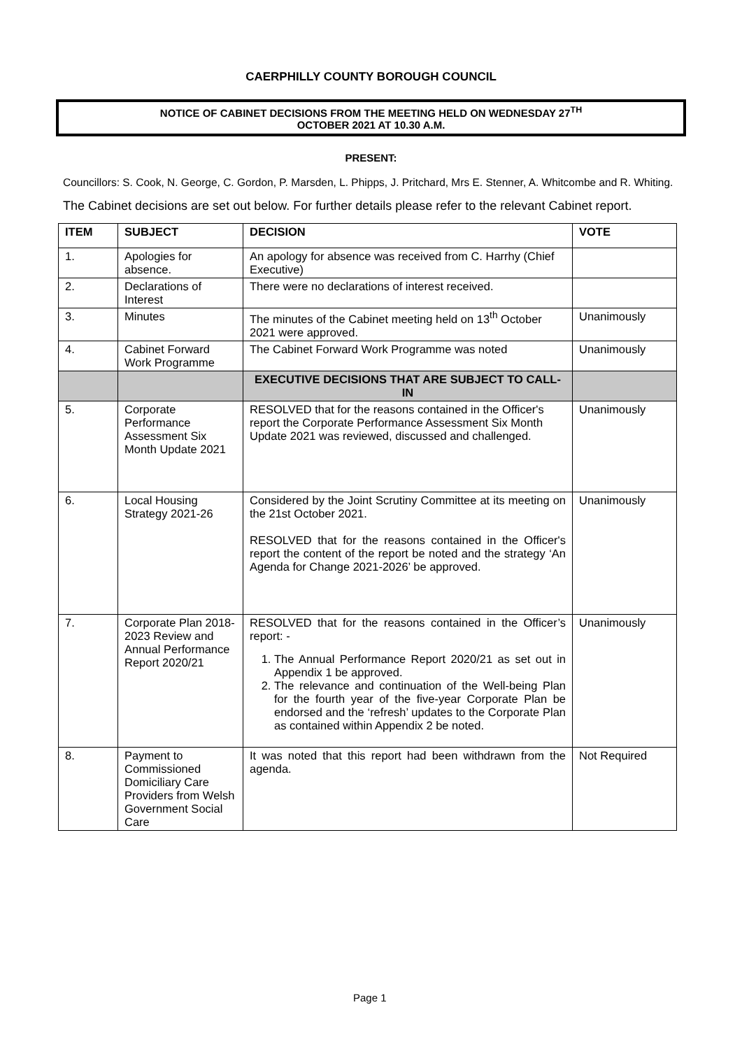CAERPHILLY COUNTY BOROUGH COUNCIL
NOTICE OF CABINET DECISIONS FROM THE MEETING HELD ON WEDNESDAY 27<sup>TH</sup>
OCTOBER 2021 AT 10.30 A.M.
PRESENT:
Councillors: S. Cook, N. George, C. Gordon, P. Marsden, L. Phipps, J. Pritchard, Mrs E. Stenner, A. Whitcombe and R. Whiting.
The Cabinet decisions are set out below. For further details please refer to the relevant Cabinet report.
| ITEM | SUBJECT | DECISION | VOTE |
| --- | --- | --- | --- |
| 1. | Apologies for absence. | An apology for absence was received from C. Harrhy (Chief Executive) | |
| 2. | Declarations of Interest | There were no declarations of interest received. | |
| 3. | Minutes | The minutes of the Cabinet meeting held on 13<sup>th</sup> October 2021 were approved. | Unanimously |
| 4. | Cabinet Forward Work Programme | The Cabinet Forward Work Programme was noted | Unanimously |
| | | EXECUTIVE DECISIONS THAT ARE SUBJECT TO CALL-IN | |
| 5. | Corporate Performance Assessment Six Month Update 2021 | RESOLVED that for the reasons contained in the Officer's report the Corporate Performance Assessment Six Month Update 2021 was reviewed, discussed and challenged. | Unanimously |
| 6. | Local Housing Strategy 2021-26 | Considered by the Joint Scrutiny Committee at its meeting on the 21st October 2021. RESOLVED that for the reasons contained in the Officer's report the content of the report be noted and the strategy ‘An Agenda for Change 2021-2026’ be approved. | Unanimously |
| 7. | Corporate Plan 2018-2023 Review and Annual Performance Report 2020/21 | RESOLVED that for the reasons contained in the Officer’s report: - 1. The Annual Performance Report 2020/21 as set out in Appendix 1 be approved. 2. The relevance and continuation of the Well-being Plan for the fourth year of the five-year Corporate Plan be endorsed and the ‘refresh’ updates to the Corporate Plan as contained within Appendix 2 be noted. | Unanimously |
| 8. | Payment to Commissioned Domiciliary Care Providers from Welsh Government Social Care | It was noted that this report had been withdrawn from the agenda. | Not Required |
Page 1